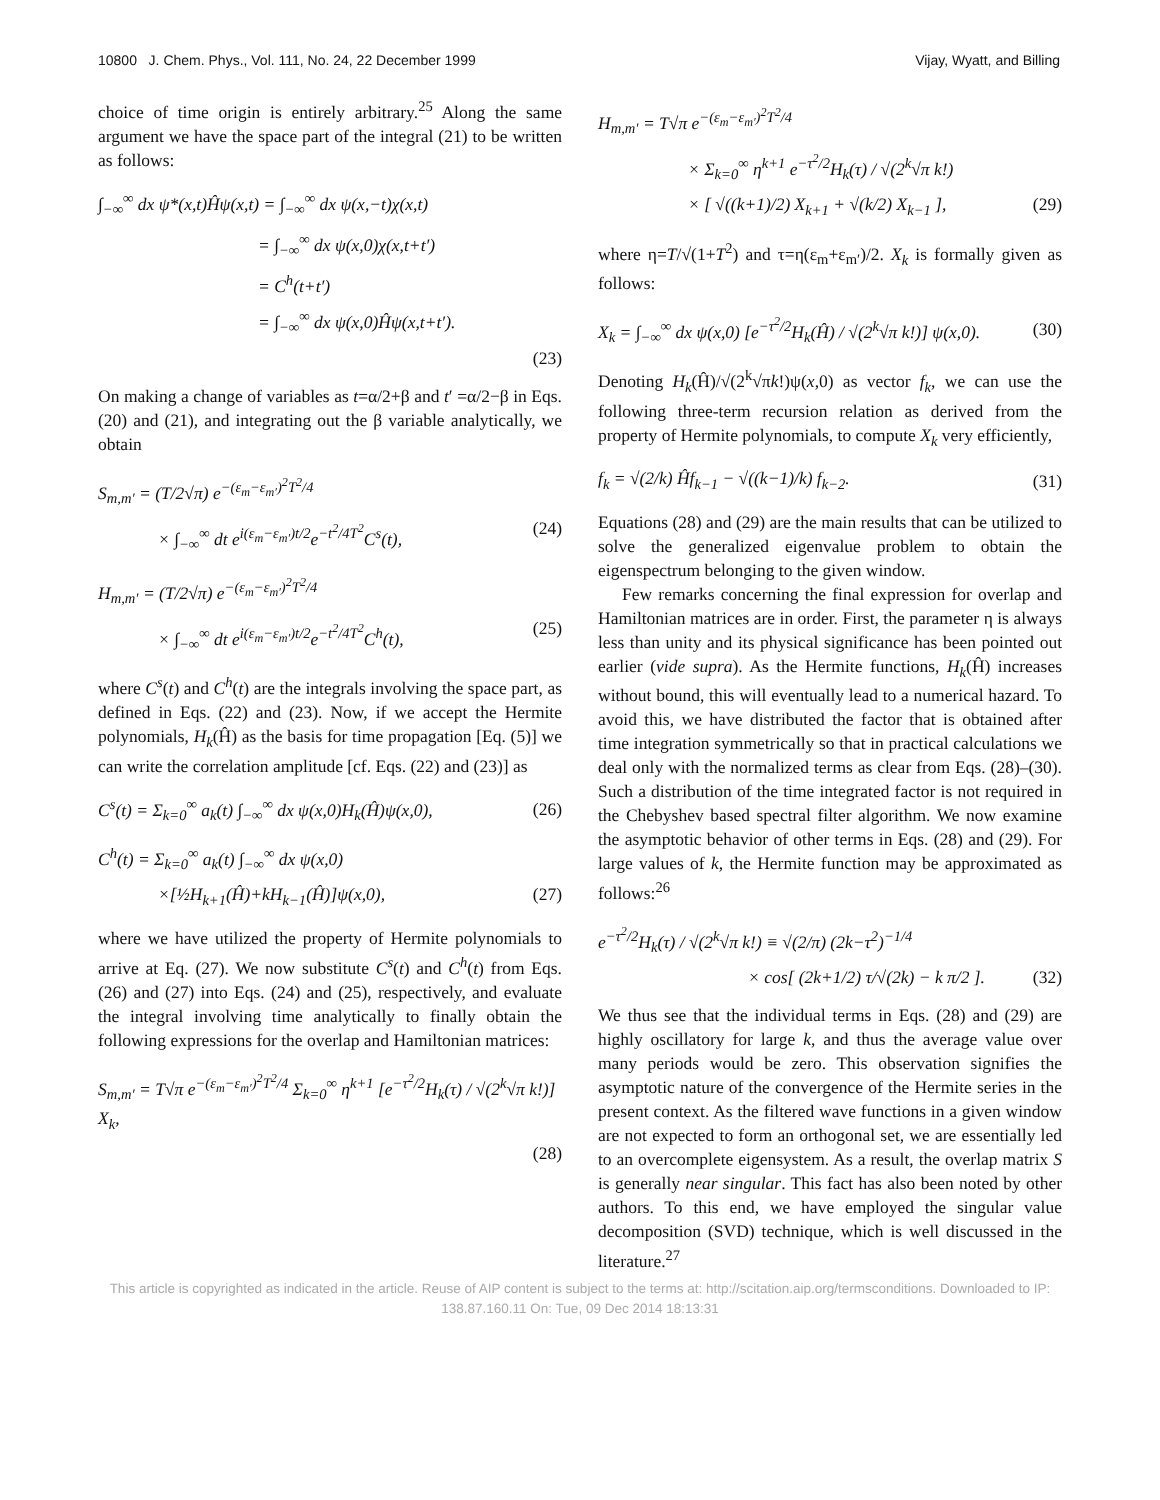10800 J. Chem. Phys., Vol. 111, No. 24, 22 December 1999 Vijay, Wyatt, and Billing
choice of time origin is entirely arbitrary.<sup>25</sup> Along the same argument we have the space part of the integral (21) to be written as follows:
∫<sub>−∞</sub><sup>∞</sup> dx ψ*(x,t)Ĥψ(x,t) = ∫<sub>−∞</sub><sup>∞</sup> dx ψ(x,−t)χ(x,t)
= ∫<sub>−∞</sub><sup>∞</sup> dx ψ(x,0)χ(x,t+t′)
= C<sup>h</sup>(t+t′)
= ∫<sub>−∞</sub><sup>∞</sup> dx ψ(x,0)Ĥψ(x,t+t′).
(23)
On making a change of variables as t=α/2+β and t′ =α/2−β in Eqs. (20) and (21), and integrating out the β variable analytically, we obtain
S<sub>m,m′</sub> = (T/2√π) e<sup>−(ε<sub>m</sub>−ε<sub>m′</sub>)<sup>2</sup>T<sup>2</sup>/4</sup>
× ∫<sub>−∞</sub><sup>∞</sup> dt e<sup>i(ε<sub>m</sub>−ε<sub>m′</sub>)t/2</sup>e<sup>−t<sup>2</sup>/4T<sup>2</sup></sup>C<sup>s</sup>(t), (24)
H<sub>m,m′</sub> = (T/2√π) e<sup>−(ε<sub>m</sub>−ε<sub>m′</sub>)<sup>2</sup>T<sup>2</sup>/4</sup>
× ∫<sub>−∞</sub><sup>∞</sup> dt e<sup>i(ε<sub>m</sub>−ε<sub>m′</sub>)t/2</sup>e<sup>−t<sup>2</sup>/4T<sup>2</sup></sup>C<sup>h</sup>(t), (25)
where C<sup>s</sup>(t) and C<sup>h</sup>(t) are the integrals involving the space part, as defined in Eqs. (22) and (23). Now, if we accept the Hermite polynomials, H<sub>k</sub>(Ĥ) as the basis for time propagation [Eq. (5)] we can write the correlation amplitude [cf. Eqs. (22) and (23)] as
C<sup>s</sup>(t) = Σ<sub>k=0</sub><sup>∞</sup> a<sub>k</sub>(t) ∫<sub>−∞</sub><sup>∞</sup> dx ψ(x,0)H<sub>k</sub>(Ĥ)ψ(x,0), (26)
C<sup>h</sup>(t) = Σ<sub>k=0</sub><sup>∞</sup> a<sub>k</sub>(t) ∫<sub>−∞</sub><sup>∞</sup> dx ψ(x,0)
×[½H<sub>k+1</sub>(Ĥ)+kH<sub>k−1</sub>(Ĥ)]ψ(x,0), (27)
where we have utilized the property of Hermite polynomials to arrive at Eq. (27). We now substitute C<sup>s</sup>(t) and C<sup>h</sup>(t) from Eqs. (26) and (27) into Eqs. (24) and (25), respectively, and evaluate the integral involving time analytically to finally obtain the following expressions for the overlap and Hamiltonian matrices:
S<sub>m,m′</sub> = T√π e<sup>−(ε<sub>m</sub>−ε<sub>m′</sub>)<sup>2</sup>T<sup>2</sup>/4</sup> Σ<sub>k=0</sub><sup>∞</sup> η<sup>k+1</sup> [e<sup>−τ<sup>2</sup>/2</sup>H<sub>k</sub>(τ) / √(2<sup>k</sup>√π k!)] X<sub>k</sub>,
(28)
H<sub>m,m′</sub> = T√π e<sup>−(ε<sub>m</sub>−ε<sub>m′</sub>)<sup>2</sup>T<sup>2</sup>/4</sup>
× Σ<sub>k=0</sub><sup>∞</sup> η<sup>k+1</sup> e<sup>−τ<sup>2</sup>/2</sup>H<sub>k</sub>(τ) / √(2<sup>k</sup>√π k!)
× [ √((k+1)/2) X<sub>k+1</sub> + √(k/2) X<sub>k−1</sub> ], (29)
where η=T/√(1+T<sup>2</sup>) and τ=η(ε<sub>m</sub>+ε<sub>m′</sub>)/2. X<sub>k</sub> is formally given as follows:
X<sub>k</sub> = ∫<sub>−∞</sub><sup>∞</sup> dx ψ(x,0) [e<sup>−τ<sup>2</sup>/2</sup>H<sub>k</sub>(Ĥ) / √(2<sup>k</sup>√π k!)] ψ(x,0). (30)
Denoting H<sub>k</sub>(Ĥ)/√(2<sup>k</sup>√πk!)ψ(x,0) as vector f<sub>k</sub>, we can use the following three-term recursion relation as derived from the property of Hermite polynomials, to compute X<sub>k</sub> very efficiently,
f<sub>k</sub> = √(2/k) Ĥf<sub>k−1</sub> − √((k−1)/k) f<sub>k−2</sub>. (31)
Equations (28) and (29) are the main results that can be utilized to solve the generalized eigenvalue problem to obtain the eigenspectrum belonging to the given window.
Few remarks concerning the final expression for overlap and Hamiltonian matrices are in order. First, the parameter η is always less than unity and its physical significance has been pointed out earlier (vide supra). As the Hermite functions, H<sub>k</sub>(Ĥ) increases without bound, this will eventually lead to a numerical hazard. To avoid this, we have distributed the factor that is obtained after time integration symmetrically so that in practical calculations we deal only with the normalized terms as clear from Eqs. (28)–(30). Such a distribution of the time integrated factor is not required in the Chebyshev based spectral filter algorithm. We now examine the asymptotic behavior of other terms in Eqs. (28) and (29). For large values of k, the Hermite function may be approximated as follows:<sup>26</sup>
e<sup>−τ<sup>2</sup>/2</sup>H<sub>k</sub>(τ) / √(2<sup>k</sup>√π k!) ≡ √(2/π) (2k−τ<sup>2</sup>)<sup>−1/4</sup>
× cos[ (2k+1/2) τ/√(2k) − k π/2 ]. (32)
We thus see that the individual terms in Eqs. (28) and (29) are highly oscillatory for large k, and thus the average value over many periods would be zero. This observation signifies the asymptotic nature of the convergence of the Hermite series in the present context. As the filtered wave functions in a given window are not expected to form an orthogonal set, we are essentially led to an overcomplete eigensystem. As a result, the overlap matrix S is generally near singular. This fact has also been noted by other authors. To this end, we have employed the singular value decomposition (SVD) technique, which is well discussed in the literature.<sup>27</sup>
This article is copyrighted as indicated in the article. Reuse of AIP content is subject to the terms at: http://scitation.aip.org/termsconditions. Downloaded to IP:
138.87.160.11 On: Tue, 09 Dec 2014 18:13:31